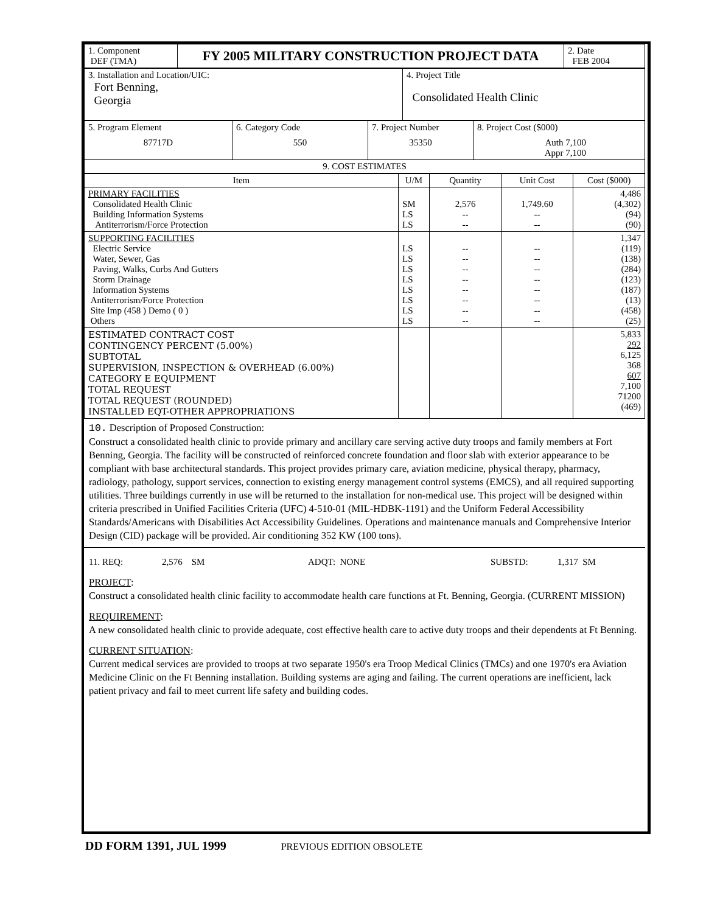| 1. Component DEF (TMA) | FY 2005 MILITARY CONSTRUCTION PROJECT DATA | 2. Date FEB 2004 |
| 3. Installation and Location/UIC: Fort Benning, Georgia | 4. Project Title Consolidated Health Clinic |
| 5. Program Element 87717D | 6. Category Code 550 | 7. Project Number 35350 | 8. Project Cost ($000) Auth 7,100 Appr 7,100 |
| 9. COST ESTIMATES | | | |
| Item | U/M | Quantity | Unit Cost | Cost ($000) |
| --- | --- | --- | --- | --- |
| PRIMARY FACILITIES Consolidated Health Clinic Building Information Systems Antiterrorism/Force Protection | SM LS LS | 2,576 -- -- | 1,749.60 -- -- | 4,486 (4,302) (94) (90) |
| SUPPORTING FACILITIES Electric Service Water, Sewer, Gas Paving, Walks, Curbs And Gutters Storm Drainage Information Systems Antiterrorism/Force Protection Site Imp (458 ) Demo ( 0 ) Others | LS LS LS LS LS LS LS LS | -- -- -- -- -- -- -- -- | -- -- -- -- -- -- -- -- | 1,347 (119) (138) (284) (123) (187) (13) (458) (25) |
| ESTIMATED CONTRACT COST CONTINGENCY PERCENT (5.00%) SUBTOTAL SUPERVISION, INSPECTION & OVERHEAD (6.00%) CATEGORY E EQUIPMENT TOTAL REQUEST TOTAL REQUEST (ROUNDED) INSTALLED EQT-OTHER APPROPRIATIONS | | | | 5,833 292 6,125 368 607 7,100 71200 (469) |
10. Description of Proposed Construction:
Construct a consolidated health clinic to provide primary and ancillary care serving active duty troops and family members at Fort Benning, Georgia. The facility will be constructed of reinforced concrete foundation and floor slab with exterior appearance to be compliant with base architectural standards. This project provides primary care, aviation medicine, physical therapy, pharmacy, radiology, pathology, support services, connection to existing energy management control systems (EMCS), and all required supporting utilities. Three buildings currently in use will be returned to the installation for non-medical use. This project will be designed within criteria prescribed in Unified Facilities Criteria (UFC) 4-510-01 (MIL-HDBK-1191) and the Uniform Federal Accessibility Standards/Americans with Disabilities Act Accessibility Guidelines. Operations and maintenance manuals and Comprehensive Interior Design (CID) package will be provided. Air conditioning 352 KW (100 tons).
11. REQ: 2,576 SM ADQT: NONE SUBSTD: 1,317 SM
PROJECT:
Construct a consolidated health clinic facility to accommodate health care functions at Ft. Benning, Georgia. (CURRENT MISSION)
REQUIREMENT:
A new consolidated health clinic to provide adequate, cost effective health care to active duty troops and their dependents at Ft Benning.
CURRENT SITUATION:
Current medical services are provided to troops at two separate 1950's era Troop Medical Clinics (TMCs) and one 1970's era Aviation Medicine Clinic on the Ft Benning installation. Building systems are aging and failing. The current operations are inefficient, lack patient privacy and fail to meet current life safety and building codes.
DD FORM 1391, JUL 1999 PREVIOUS EDITION OBSOLETE